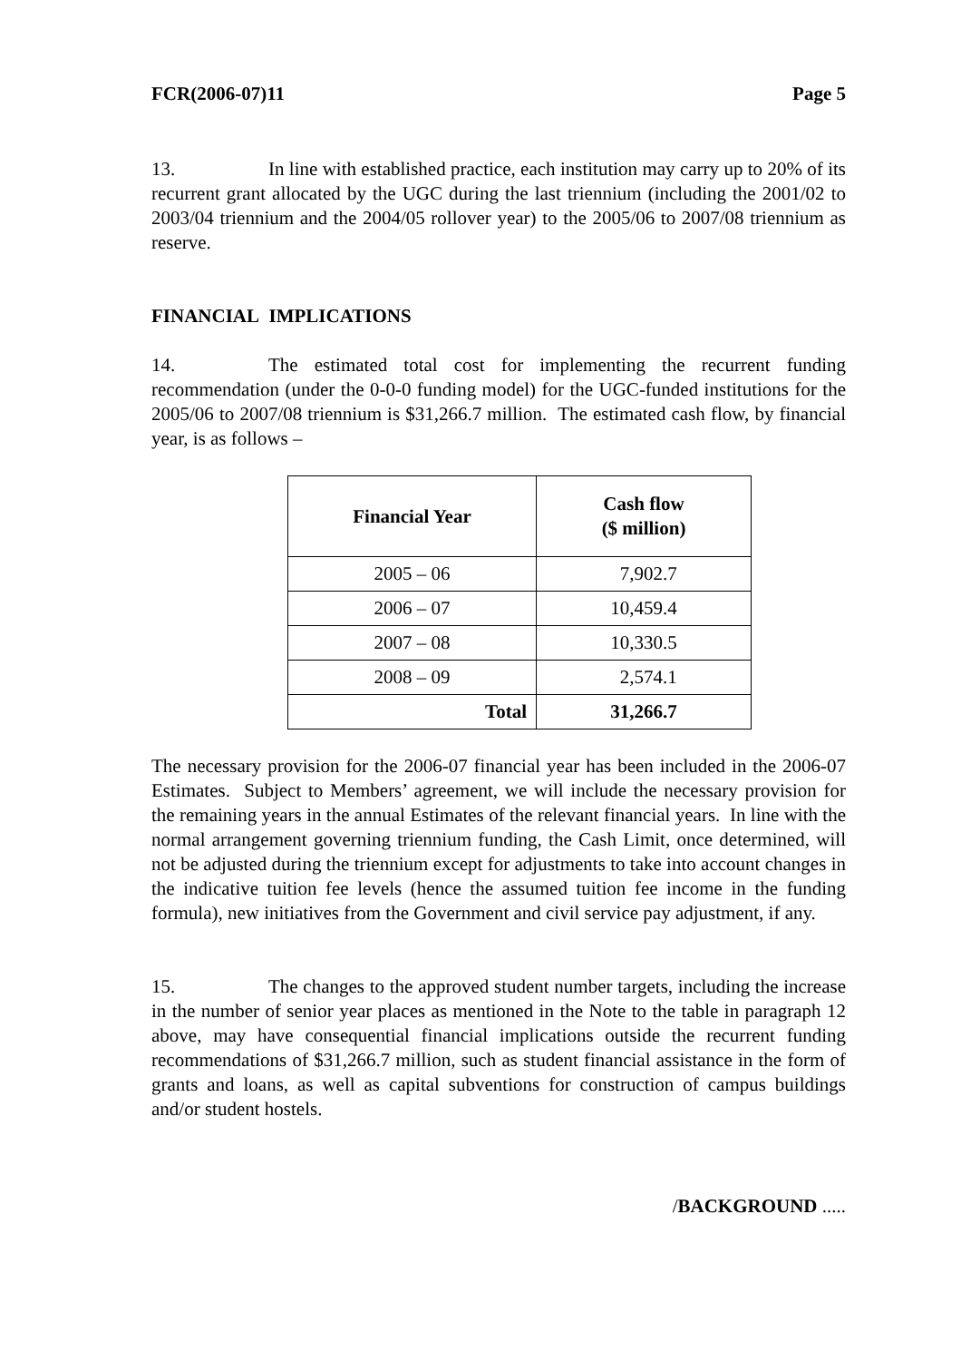FCR(2006-07)11 Page 5
13. In line with established practice, each institution may carry up to 20% of its recurrent grant allocated by the UGC during the last triennium (including the 2001/02 to 2003/04 triennium and the 2004/05 rollover year) to the 2005/06 to 2007/08 triennium as reserve.
FINANCIAL IMPLICATIONS
14. The estimated total cost for implementing the recurrent funding recommendation (under the 0-0-0 funding model) for the UGC-funded institutions for the 2005/06 to 2007/08 triennium is $31,266.7 million. The estimated cash flow, by financial year, is as follows –
| Financial Year | Cash flow ($ million) |
| --- | --- |
| 2005 – 06 | 7,902.7 |
| 2006 – 07 | 10,459.4 |
| 2007 – 08 | 10,330.5 |
| 2008 – 09 | 2,574.1 |
| Total | 31,266.7 |
The necessary provision for the 2006-07 financial year has been included in the 2006-07 Estimates. Subject to Members’ agreement, we will include the necessary provision for the remaining years in the annual Estimates of the relevant financial years. In line with the normal arrangement governing triennium funding, the Cash Limit, once determined, will not be adjusted during the triennium except for adjustments to take into account changes in the indicative tuition fee levels (hence the assumed tuition fee income in the funding formula), new initiatives from the Government and civil service pay adjustment, if any.
15. The changes to the approved student number targets, including the increase in the number of senior year places as mentioned in the Note to the table in paragraph 12 above, may have consequential financial implications outside the recurrent funding recommendations of $31,266.7 million, such as student financial assistance in the form of grants and loans, as well as capital subventions for construction of campus buildings and/or student hostels.
/BACKGROUND .....